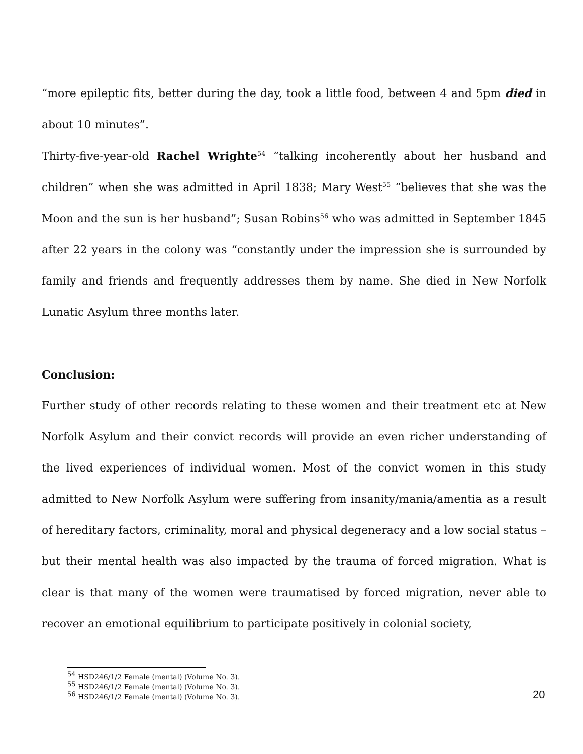“more epileptic fits, better during the day, took a little food, between 4 and 5pm died in about 10 minutes”.
Thirty-five-year-old Rachel Wrighte<sup>54</sup> “talking incoherently about her husband and children” when she was admitted in April 1838; Mary West<sup>55</sup> “believes that she was the Moon and the sun is her husband”; Susan Robins<sup>56</sup> who was admitted in September 1845 after 22 years in the colony was “constantly under the impression she is surrounded by family and friends and frequently addresses them by name. She died in New Norfolk Lunatic Asylum three months later.
Conclusion:
Further study of other records relating to these women and their treatment etc at New Norfolk Asylum and their convict records will provide an even richer understanding of the lived experiences of individual women. Most of the convict women in this study admitted to New Norfolk Asylum were suffering from insanity/mania/amentia as a result of hereditary factors, criminality, moral and physical degeneracy and a low social status – but their mental health was also impacted by the trauma of forced migration. What is clear is that many of the women were traumatised by forced migration, never able to recover an emotional equilibrium to participate positively in colonial society,
<sup>54</sup> HSD246/1/2 Female (mental) (Volume No. 3).
<sup>55</sup> HSD246/1/2 Female (mental) (Volume No. 3).
<sup>56</sup> HSD246/1/2 Female (mental) (Volume No. 3).
20